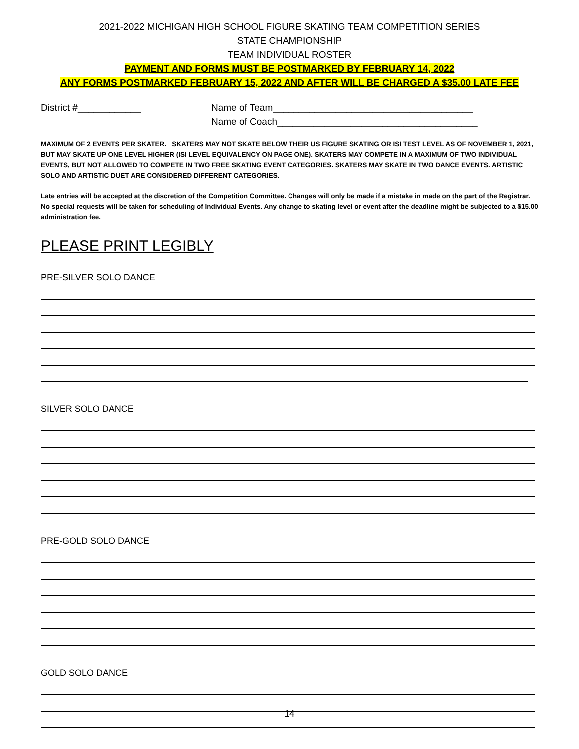2021-2022 MICHIGAN HIGH SCHOOL FIGURE SKATING TEAM COMPETITION SERIES
STATE CHAMPIONSHIP
TEAM INDIVIDUAL ROSTER
PAYMENT AND FORMS MUST BE POSTMARKED BY FEBRUARY 14, 2022
ANY FORMS POSTMARKED FEBRUARY 15, 2022 AND AFTER WILL BE CHARGED A $35.00 LATE FEE
District #____________ Name of Team______________________________________
Name of Coach______________________________________
MAXIMUM OF 2 EVENTS PER SKATER. SKATERS MAY NOT SKATE BELOW THEIR US FIGURE SKATING OR ISI TEST LEVEL AS OF NOVEMBER 1, 2021, BUT MAY SKATE UP ONE LEVEL HIGHER (ISI LEVEL EQUIVALENCY ON PAGE ONE). SKATERS MAY COMPETE IN A MAXIMUM OF TWO INDIVIDUAL EVENTS, BUT NOT ALLOWED TO COMPETE IN TWO FREE SKATING EVENT CATEGORIES. SKATERS MAY SKATE IN TWO DANCE EVENTS. ARTISTIC SOLO AND ARTISTIC DUET ARE CONSIDERED DIFFERENT CATEGORIES.
Late entries will be accepted at the discretion of the Competition Committee. Changes will only be made if a mistake in made on the part of the Registrar. No special requests will be taken for scheduling of Individual Events. Any change to skating level or event after the deadline might be subjected to a $15.00 administration fee.
PLEASE PRINT LEGIBLY
PRE-SILVER SOLO DANCE
SILVER SOLO DANCE
PRE-GOLD SOLO DANCE
GOLD SOLO DANCE
14